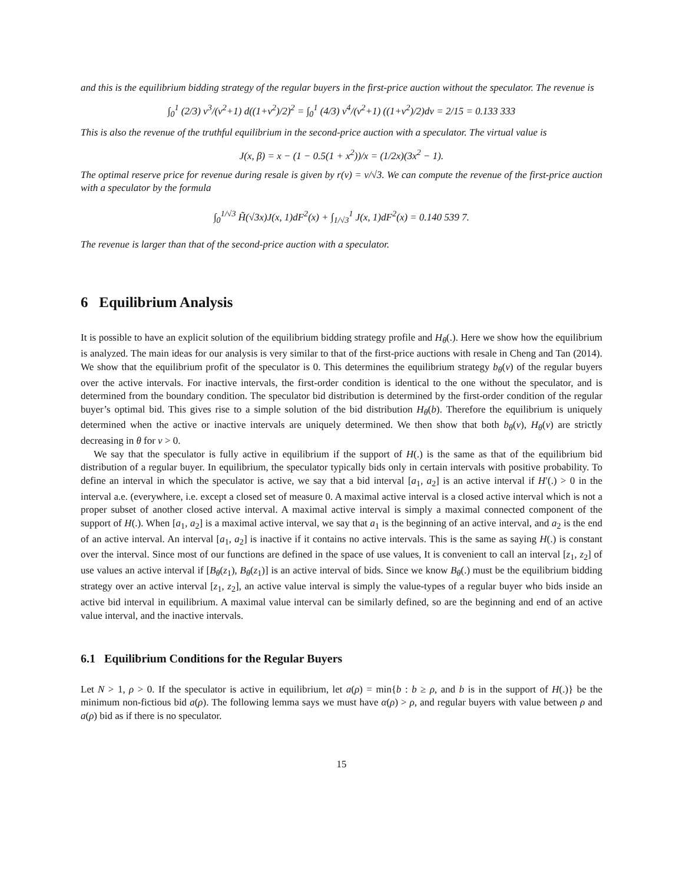and this is the equilibrium bidding strategy of the regular buyers in the first-price auction without the speculator. The revenue is
∫<sub>0</sub><sup>1</sup> (2/3) v<sup>3</sup>/(v<sup>2</sup>+1) d((1+v<sup>2</sup>)/2)<sup>2</sup> = ∫<sub>0</sub><sup>1</sup> (4/3) v<sup>4</sup>/(v<sup>2</sup>+1) ((1+v<sup>2</sup>)/2)dv = 2/15 = 0.133 333
This is also the revenue of the truthful equilibrium in the second-price auction with a speculator. The virtual value is
J(x, β) = x − (1 − 0.5(1 + x<sup>2</sup>))/x = (1/2x)(3x<sup>2</sup> − 1).
The optimal reserve price for revenue during resale is given by r(v) = v/√3. We can compute the revenue of the first-price auction with a speculator by the formula
∫<sub>0</sub><sup>1/√3</sup> H̃(√3x)J(x, 1)dF<sup>2</sup>(x) + ∫<sub>1/√3</sub><sup>1</sup> J(x, 1)dF<sup>2</sup>(x) = 0.140 539 7.
The revenue is larger than that of the second-price auction with a speculator.
6 Equilibrium Analysis
It is possible to have an explicit solution of the equilibrium bidding strategy profile and H<sub>θ</sub>(.). Here we show how the equilibrium is analyzed. The main ideas for our analysis is very similar to that of the first-price auctions with resale in Cheng and Tan (2014). We show that the equilibrium profit of the speculator is 0. This determines the equilibrium strategy b<sub>θ</sub>(v) of the regular buyers over the active intervals. For inactive intervals, the first-order condition is identical to the one without the speculator, and is determined from the boundary condition. The speculator bid distribution is determined by the first-order condition of the regular buyer’s optimal bid. This gives rise to a simple solution of the bid distribution H<sub>θ</sub>(b). Therefore the equilibrium is uniquely determined when the active or inactive intervals are uniquely determined. We then show that both b<sub>θ</sub>(v), H<sub>θ</sub>(v) are strictly decreasing in θ for v > 0.
We say that the speculator is fully active in equilibrium if the support of H(.) is the same as that of the equilibrium bid distribution of a regular buyer. In equilibrium, the speculator typically bids only in certain intervals with positive probability. To define an interval in which the speculator is active, we say that a bid interval [a<sub>1</sub>, a<sub>2</sub>] is an active interval if H′(.) > 0 in the interval a.e. (everywhere, i.e. except a closed set of measure 0. A maximal active interval is a closed active interval which is not a proper subset of another closed active interval. A maximal active interval is simply a maximal connected component of the support of H(.). When [a<sub>1</sub>, a<sub>2</sub>] is a maximal active interval, we say that a<sub>1</sub> is the beginning of an active interval, and a<sub>2</sub> is the end of an active interval. An interval [a<sub>1</sub>, a<sub>2</sub>] is inactive if it contains no active intervals. This is the same as saying H(.) is constant over the interval. Since most of our functions are defined in the space of use values, It is convenient to call an interval [z<sub>1</sub>, z<sub>2</sub>] of use values an active interval if [B<sub>θ</sub>(z<sub>1</sub>), B<sub>θ</sub>(z<sub>1</sub>)] is an active interval of bids. Since we know B<sub>θ</sub>(.) must be the equilibrium bidding strategy over an active interval [z<sub>1</sub>, z<sub>2</sub>], an active value interval is simply the value-types of a regular buyer who bids inside an active bid interval in equilibrium. A maximal value interval can be similarly defined, so are the beginning and end of an active value interval, and the inactive intervals.
6.1 Equilibrium Conditions for the Regular Buyers
Let N > 1, ρ > 0. If the speculator is active in equilibrium, let a(ρ) = min{b : b ≥ ρ, and b is in the support of H(.)} be the minimum non-fictious bid a(ρ). The following lemma says we must have α(ρ) > ρ, and regular buyers with value between ρ and a(ρ) bid as if there is no speculator.
15